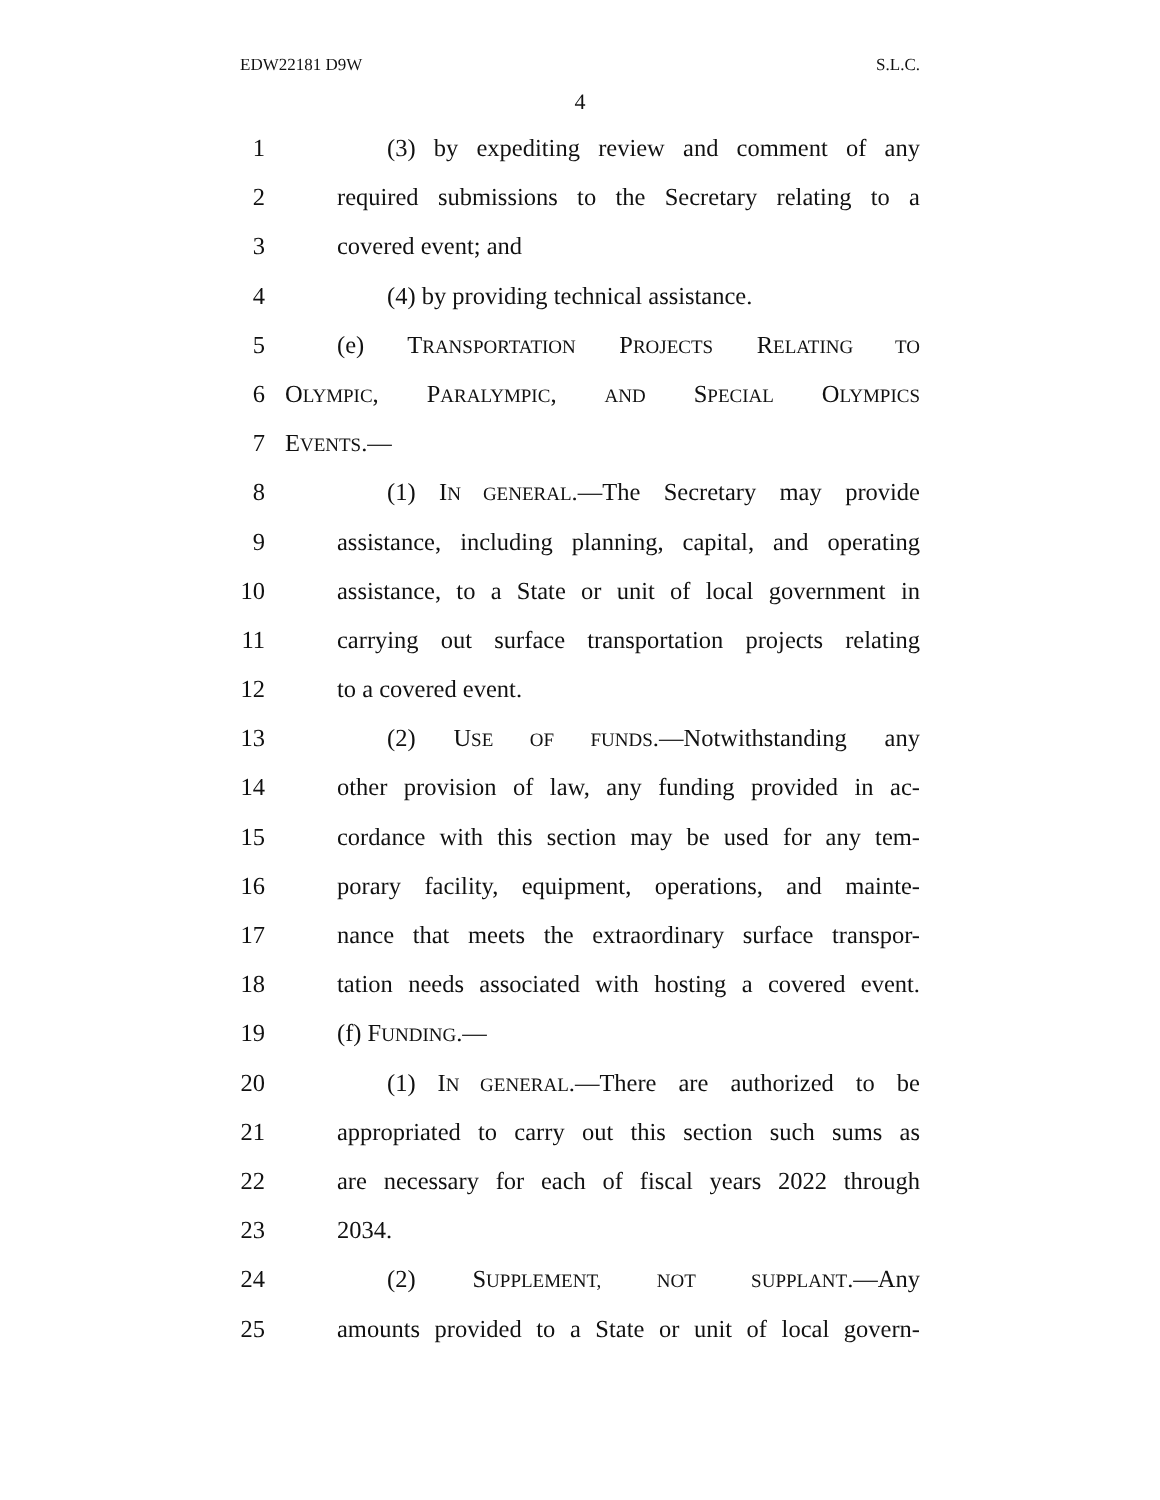EDW22181 D9W S.L.C.
4
1 (3) by expediting review and comment of any
2 required submissions to the Secretary relating to a
3 covered event; and
4 (4) by providing technical assistance.
5 (e) TRANSPORTATION PROJECTS RELATING TO
6 OLYMPIC, PARALYMPIC, AND SPECIAL OLYMPICS
7 EVENTS.—
8 (1) IN GENERAL.—The Secretary may provide
9 assistance, including planning, capital, and operating
10 assistance, to a State or unit of local government in
11 carrying out surface transportation projects relating
12 to a covered event.
13 (2) USE OF FUNDS.—Notwithstanding any
14 other provision of law, any funding provided in ac-
15 cordance with this section may be used for any tem-
16 porary facility, equipment, operations, and mainte-
17 nance that meets the extraordinary surface transpor-
18 tation needs associated with hosting a covered event.
19 (f) FUNDING.—
20 (1) IN GENERAL.—There are authorized to be
21 appropriated to carry out this section such sums as
22 are necessary for each of fiscal years 2022 through
23 2034.
24 (2) SUPPLEMENT, NOT SUPPLANT.—Any
25 amounts provided to a State or unit of local govern-